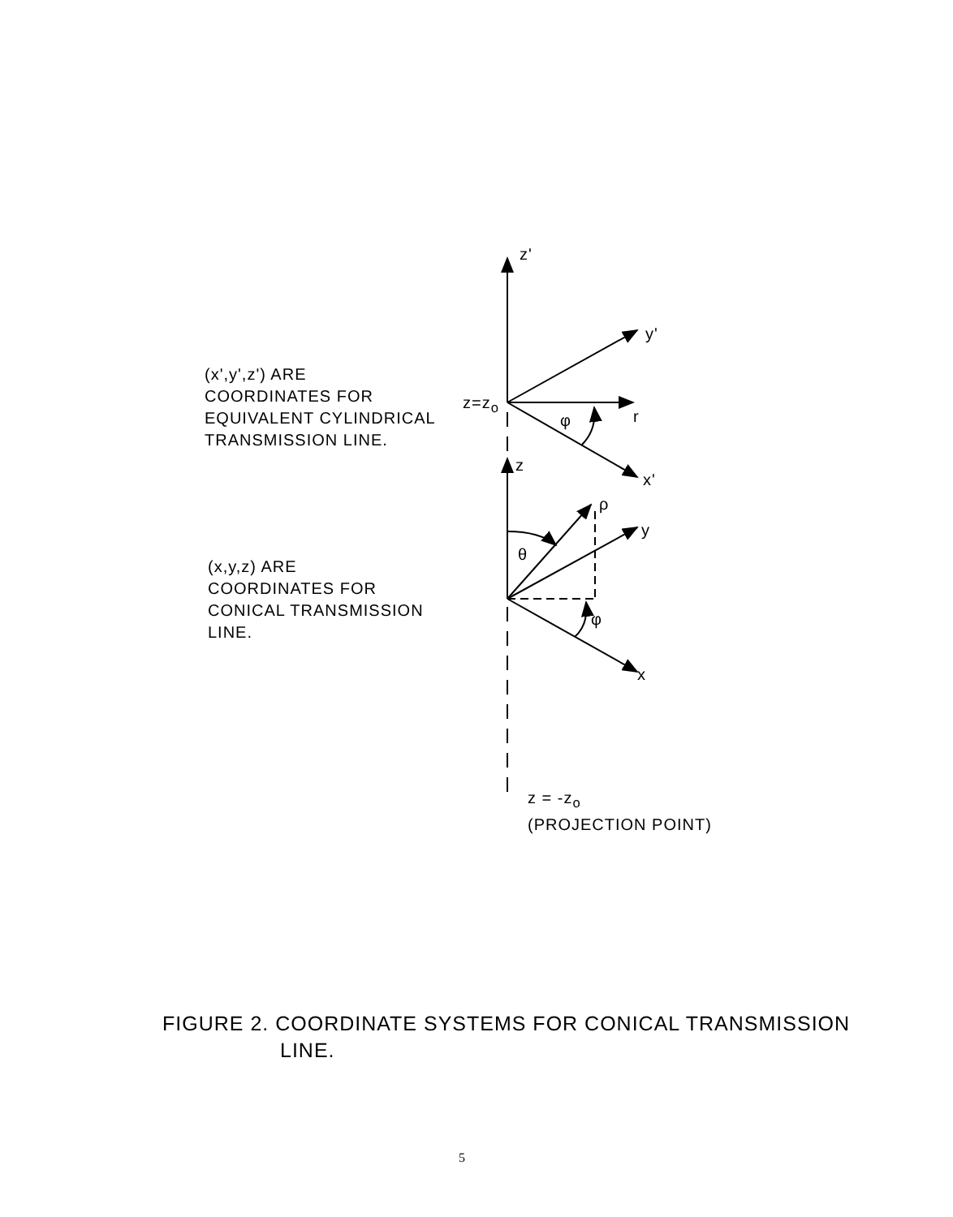z'
y'
z=z<sub>o</sub>
r
φ
x'
z
ρ
y
θ
φ
x
z = -z<sub>o</sub>
(PROJECTION POINT)
(x',y',z') ARE
COORDINATES FOR
EQUIVALENT CYLINDRICAL
TRANSMISSION LINE.
(x,y,z) ARE
COORDINATES FOR
CONICAL TRANSMISSION
LINE.
FIGURE 2. COORDINATE SYSTEMS FOR CONICAL TRANSMISSION
LINE.
5